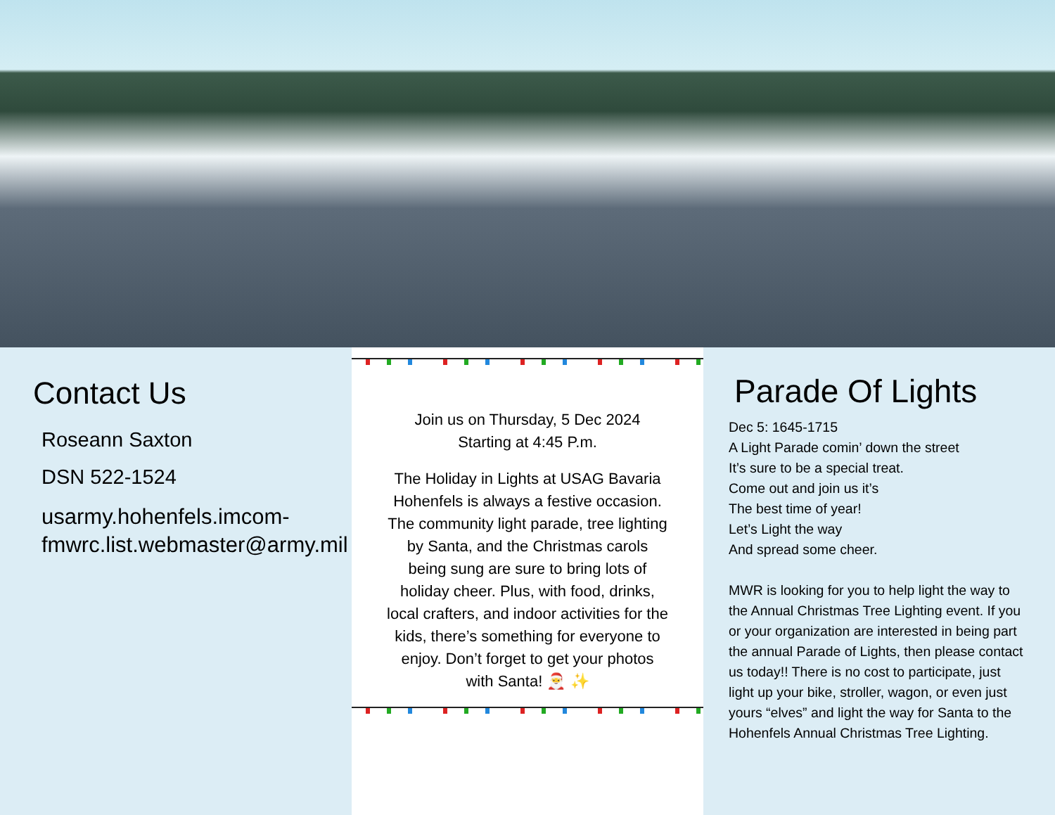Contact Us
Roseann Saxton
DSN 522-1524
usarmy.hohenfels.imcom-fmwrc.list.webmaster@army.mil
Join us on Thursday, 5 Dec 2024
Starting at 4:45 P.m.
The Holiday in Lights at USAG Bavaria Hohenfels is always a festive occasion. The community light parade, tree lighting by Santa, and the Christmas carols being sung are sure to bring lots of holiday cheer. Plus, with food, drinks, local crafters, and indoor activities for the kids, there’s something for everyone to enjoy. Don’t forget to get your photos with Santa! 🎅 ✨
Parade Of Lights
Dec 5: 1645-1715
A Light Parade comin’ down the street
It’s sure to be a special treat.
Come out and join us it’s
The best time of year!
Let’s Light the way
And spread some cheer.
MWR is looking for you to help light the way to the Annual Christmas Tree Lighting event. If you or your organization are interested in being part the annual Parade of Lights, then please contact us today!! There is no cost to participate, just light up your bike, stroller, wagon, or even just yours “elves” and light the way for Santa to the Hohenfels Annual Christmas Tree Lighting.